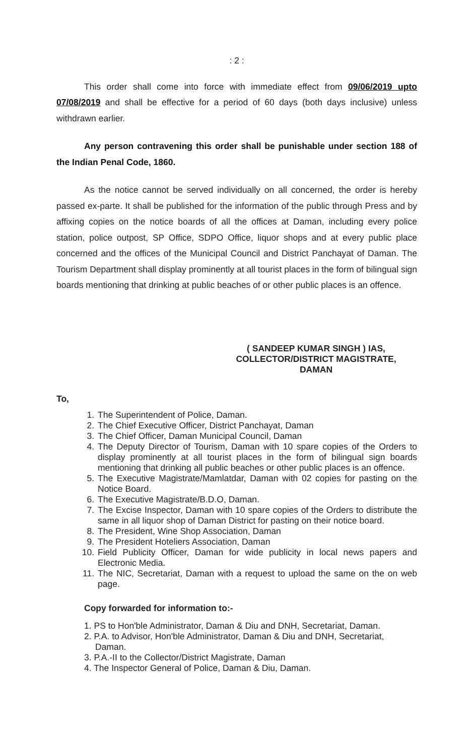: 2 :
This order shall come into force with immediate effect from 09/06/2019 upto 07/08/2019 and shall be effective for a period of 60 days (both days inclusive) unless withdrawn earlier.
Any person contravening this order shall be punishable under section 188 of the Indian Penal Code, 1860.
As the notice cannot be served individually on all concerned, the order is hereby passed ex-parte. It shall be published for the information of the public through Press and by affixing copies on the notice boards of all the offices at Daman, including every police station, police outpost, SP Office, SDPO Office, liquor shops and at every public place concerned and the offices of the Municipal Council and District Panchayat of Daman. The Tourism Department shall display prominently at all tourist places in the form of bilingual sign boards mentioning that drinking at public beaches of or other public places is an offence.
( SANDEEP KUMAR SINGH ) IAS,
COLLECTOR/DISTRICT MAGISTRATE,
DAMAN
To,
1. The Superintendent of Police, Daman.
2. The Chief Executive Officer, District Panchayat, Daman
3. The Chief Officer, Daman Municipal Council, Daman
4. The Deputy Director of Tourism, Daman with 10 spare copies of the Orders to display prominently at all tourist places in the form of bilingual sign boards mentioning that drinking all public beaches or other public places is an offence.
5. The Executive Magistrate/Mamlatdar, Daman with 02 copies for pasting on the Notice Board.
6. The Executive Magistrate/B.D.O, Daman.
7. The Excise Inspector, Daman with 10 spare copies of the Orders to distribute the same in all liquor shop of Daman District for pasting on their notice board.
8. The President, Wine Shop Association, Daman
9. The President Hoteliers Association, Daman
10. Field Publicity Officer, Daman for wide publicity in local news papers and Electronic Media.
11. The NIC, Secretariat, Daman with a request to upload the same on the on web page.
Copy forwarded for information to:-
1. PS to Hon'ble Administrator, Daman & Diu and DNH, Secretariat, Daman.
2. P.A. to Advisor, Hon'ble Administrator, Daman & Diu and DNH, Secretariat, Daman.
3. P.A.-II to the Collector/District Magistrate, Daman
4. The Inspector General of Police, Daman & Diu, Daman.